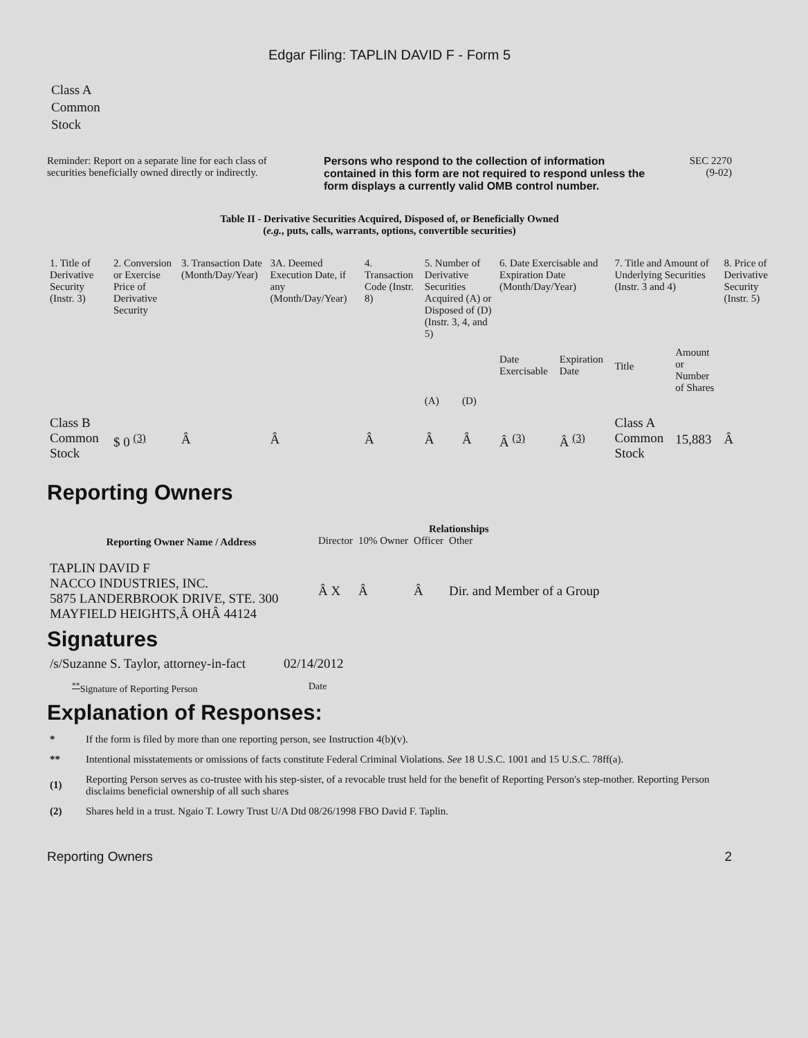Edgar Filing: TAPLIN DAVID F - Form 5
Class A
Common
Stock
Reminder: Report on a separate line for each class of securities beneficially owned directly or indirectly.
Persons who respond to the collection of information contained in this form are not required to respond unless the form displays a currently valid OMB control number.
SEC 2270
(9-02)
Table II - Derivative Securities Acquired, Disposed of, or Beneficially Owned
(e.g., puts, calls, warrants, options, convertible securities)
| 1. Title of Derivative Security (Instr. 3) | 2. Conversion or Exercise Price of Derivative Security | 3. Transaction Date (Month/Day/Year) | 3A. Deemed Execution Date, if any (Month/Day/Year) | 4. Transaction Code (Instr. 8) | 5. Number of Derivative Securities Acquired (A) or Disposed of (D) (Instr. 3, 4, and 5) | | 6. Date Exercisable and Expiration Date (Month/Day/Year) | | 7. Title and Amount of Underlying Securities (Instr. 3 and 4) | | 8. Price of Derivative Security (Instr. 5) |
| --- | --- | --- | --- | --- | --- | --- | --- | --- | --- | --- | --- |
| | | | | | (A) | (D) | Date Exercisable | Expiration Date | Title | Amount or Number of Shares | |
| Class B Common Stock | $ 0 <sup>(3)</sup> | Â | Â | Â | Â | Â | Â <sup>(3)</sup> | Â <sup>(3)</sup> | Class A Common Stock | 15,883 | Â |
Reporting Owners
| Reporting Owner Name / Address | Relationships | | | |
| --- | --- | --- | --- | --- |
| | Director | 10% Owner | Officer | Other |
| TAPLIN DAVID F NACCO INDUSTRIES, INC. 5875 LANDERBROOK DRIVE, STE. 300 MAYFIELD HEIGHTS,Â OHÂ 44124 | Â X | Â | Â | Dir. and Member of a Group |
Signatures
| /s/Suzanne S. Taylor, attorney-in-fact | 02/14/2012 |
| <sup>**</sup> Signature of Reporting Person | Date |
Explanation of Responses:
| * | If the form is filed by more than one reporting person, see Instruction 4(b)(v). |
| ** | Intentional misstatements or omissions of facts constitute Federal Criminal Violations. See 18 U.S.C. 1001 and 15 U.S.C. 78ff(a). |
| (1) | Reporting Person serves as co-trustee with his step-sister, of a revocable trust held for the benefit of Reporting Person's step-mother. Reporting Person disclaims beneficial ownership of all such shares |
| (2) | Shares held in a trust. Ngaio T. Lowry Trust U/A Dtd 08/26/1998 FBO David F. Taplin. |
Reporting Owners 2